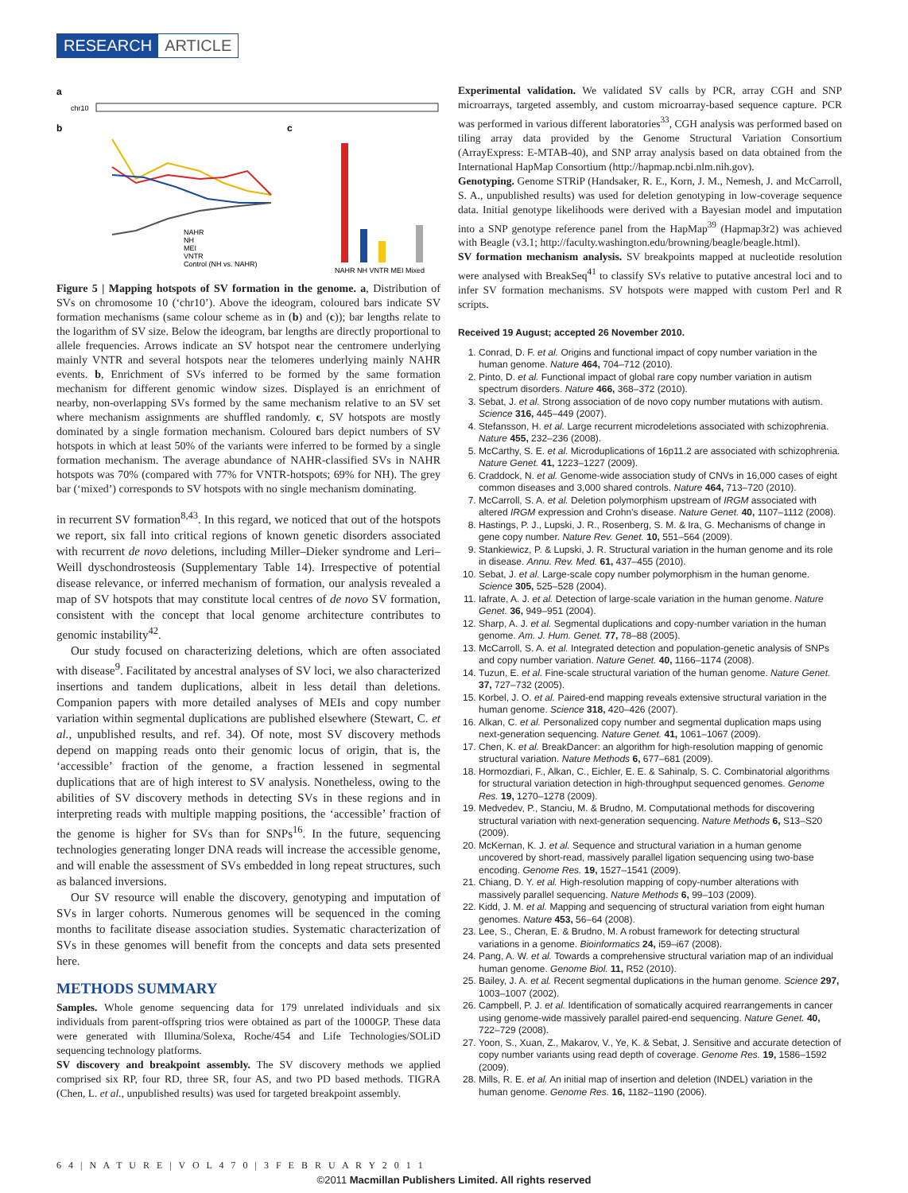RESEARCH ARTICLE
a
chr10
b
c
NAHR
NH
MEI
VNTR
Control (NH vs. NAHR)
NAHR NH VNTR MEI Mixed
Figure 5 | Mapping hotspots of SV formation in the genome. a, Distribution of SVs on chromosome 10 (‘chr10’). Above the ideogram, coloured bars indicate SV formation mechanisms (same colour scheme as in (b) and (c)); bar lengths relate to the logarithm of SV size. Below the ideogram, bar lengths are directly proportional to allele frequencies. Arrows indicate an SV hotspot near the centromere underlying mainly VNTR and several hotspots near the telomeres underlying mainly NAHR events. b, Enrichment of SVs inferred to be formed by the same formation mechanism for different genomic window sizes. Displayed is an enrichment of nearby, non-overlapping SVs formed by the same mechanism relative to an SV set where mechanism assignments are shuffled randomly. c, SV hotspots are mostly dominated by a single formation mechanism. Coloured bars depict numbers of SV hotspots in which at least 50% of the variants were inferred to be formed by a single formation mechanism. The average abundance of NAHR-classified SVs in NAHR hotspots was 70% (compared with 77% for VNTR-hotspots; 69% for NH). The grey bar (‘mixed’) corresponds to SV hotspots with no single mechanism dominating.
in recurrent SV formation<sup>8,43</sup>. In this regard, we noticed that out of the hotspots we report, six fall into critical regions of known genetic disorders associated with recurrent de novo deletions, including Miller–Dieker syndrome and Leri–Weill dyschondrosteosis (Supplementary Table 14). Irrespective of potential disease relevance, or inferred mechanism of formation, our analysis revealed a map of SV hotspots that may constitute local centres of de novo SV formation, consistent with the concept that local genome architecture contributes to genomic instability<sup>42</sup>.
Our study focused on characterizing deletions, which are often associated with disease<sup>9</sup>. Facilitated by ancestral analyses of SV loci, we also characterized insertions and tandem duplications, albeit in less detail than deletions. Companion papers with more detailed analyses of MEIs and copy number variation within segmental duplications are published elsewhere (Stewart, C. et al., unpublished results, and ref. 34). Of note, most SV discovery methods depend on mapping reads onto their genomic locus of origin, that is, the ‘accessible’ fraction of the genome, a fraction lessened in segmental duplications that are of high interest to SV analysis. Nonetheless, owing to the abilities of SV discovery methods in detecting SVs in these regions and in interpreting reads with multiple mapping positions, the ‘accessible’ fraction of the genome is higher for SVs than for SNPs<sup>16</sup>. In the future, sequencing technologies generating longer DNA reads will increase the accessible genome, and will enable the assessment of SVs embedded in long repeat structures, such as balanced inversions.
Our SV resource will enable the discovery, genotyping and imputation of SVs in larger cohorts. Numerous genomes will be sequenced in the coming months to facilitate disease association studies. Systematic characterization of SVs in these genomes will benefit from the concepts and data sets presented here.
METHODS SUMMARY
Samples. Whole genome sequencing data for 179 unrelated individuals and six individuals from parent-offspring trios were obtained as part of the 1000GP. These data were generated with Illumina/Solexa, Roche/454 and Life Technologies/SOLiD sequencing technology platforms.
SV discovery and breakpoint assembly. The SV discovery methods we applied comprised six RP, four RD, three SR, four AS, and two PD based methods. TIGRA (Chen, L. et al., unpublished results) was used for targeted breakpoint assembly.
Experimental validation. We validated SV calls by PCR, array CGH and SNP microarrays, targeted assembly, and custom microarray-based sequence capture. PCR was performed in various different laboratories<sup>33</sup>, CGH analysis was performed based on tiling array data provided by the Genome Structural Variation Consortium (ArrayExpress: E-MTAB-40), and SNP array analysis based on data obtained from the International HapMap Consortium (http://hapmap.ncbi.nlm.nih.gov).
Genotyping. Genome STRiP (Handsaker, R. E., Korn, J. M., Nemesh, J. and McCarroll, S. A., unpublished results) was used for deletion genotyping in low-coverage sequence data. Initial genotype likelihoods were derived with a Bayesian model and imputation into a SNP genotype reference panel from the HapMap<sup>39</sup> (Hapmap3r2) was achieved with Beagle (v3.1; http://faculty.washington.edu/browning/beagle/beagle.html).
SV formation mechanism analysis. SV breakpoints mapped at nucleotide resolution were analysed with BreakSeq<sup>41</sup> to classify SVs relative to putative ancestral loci and to infer SV formation mechanisms. SV hotspots were mapped with custom Perl and R scripts.
Received 19 August; accepted 26 November 2010.
1. Conrad, D. F. et al. Origins and functional impact of copy number variation in the human genome. Nature 464, 704–712 (2010).
2. Pinto, D. et al. Functional impact of global rare copy number variation in autism spectrum disorders. Nature 466, 368–372 (2010).
3. Sebat, J. et al. Strong association of de novo copy number mutations with autism. Science 316, 445–449 (2007).
4. Stefansson, H. et al. Large recurrent microdeletions associated with schizophrenia. Nature 455, 232–236 (2008).
5. McCarthy, S. E. et al. Microduplications of 16p11.2 are associated with schizophrenia. Nature Genet. 41, 1223–1227 (2009).
6. Craddock, N. et al. Genome-wide association study of CNVs in 16,000 cases of eight common diseases and 3,000 shared controls. Nature 464, 713–720 (2010).
7. McCarroll, S. A. et al. Deletion polymorphism upstream of IRGM associated with altered IRGM expression and Crohn’s disease. Nature Genet. 40, 1107–1112 (2008).
8. Hastings, P. J., Lupski, J. R., Rosenberg, S. M. & Ira, G. Mechanisms of change in gene copy number. Nature Rev. Genet. 10, 551–564 (2009).
9. Stankiewicz, P. & Lupski, J. R. Structural variation in the human genome and its role in disease. Annu. Rev. Med. 61, 437–455 (2010).
10. Sebat, J. et al. Large-scale copy number polymorphism in the human genome. Science 305, 525–528 (2004).
11. Iafrate, A. J. et al. Detection of large-scale variation in the human genome. Nature Genet. 36, 949–951 (2004).
12. Sharp, A. J. et al. Segmental duplications and copy-number variation in the human genome. Am. J. Hum. Genet. 77, 78–88 (2005).
13. McCarroll, S. A. et al. Integrated detection and population-genetic analysis of SNPs and copy number variation. Nature Genet. 40, 1166–1174 (2008).
14. Tuzun, E. et al. Fine-scale structural variation of the human genome. Nature Genet. 37, 727–732 (2005).
15. Korbel, J. O. et al. Paired-end mapping reveals extensive structural variation in the human genome. Science 318, 420–426 (2007).
16. Alkan, C. et al. Personalized copy number and segmental duplication maps using next-generation sequencing. Nature Genet. 41, 1061–1067 (2009).
17. Chen, K. et al. BreakDancer: an algorithm for high-resolution mapping of genomic structural variation. Nature Methods 6, 677–681 (2009).
18. Hormozdiari, F., Alkan, C., Eichler, E. E. & Sahinalp, S. C. Combinatorial algorithms for structural variation detection in high-throughput sequenced genomes. Genome Res. 19, 1270–1278 (2009).
19. Medvedev, P., Stanciu, M. & Brudno, M. Computational methods for discovering structural variation with next-generation sequencing. Nature Methods 6, S13–S20 (2009).
20. McKernan, K. J. et al. Sequence and structural variation in a human genome uncovered by short-read, massively parallel ligation sequencing using two-base encoding. Genome Res. 19, 1527–1541 (2009).
21. Chiang, D. Y. et al. High-resolution mapping of copy-number alterations with massively parallel sequencing. Nature Methods 6, 99–103 (2009).
22. Kidd, J. M. et al. Mapping and sequencing of structural variation from eight human genomes. Nature 453, 56–64 (2008).
23. Lee, S., Cheran, E. & Brudno, M. A robust framework for detecting structural variations in a genome. Bioinformatics 24, i59–i67 (2008).
24. Pang, A. W. et al. Towards a comprehensive structural variation map of an individual human genome. Genome Biol. 11, R52 (2010).
25. Bailey, J. A. et al. Recent segmental duplications in the human genome. Science 297, 1003–1007 (2002).
26. Campbell, P. J. et al. Identification of somatically acquired rearrangements in cancer using genome-wide massively parallel paired-end sequencing. Nature Genet. 40, 722–729 (2008).
27. Yoon, S., Xuan, Z., Makarov, V., Ye, K. & Sebat, J. Sensitive and accurate detection of copy number variants using read depth of coverage. Genome Res. 19, 1586–1592 (2009).
28. Mills, R. E. et al. An initial map of insertion and deletion (INDEL) variation in the human genome. Genome Res. 16, 1182–1190 (2006).
6 4 | N A T U R E | V O L 4 7 0 | 3 F E B R U A R Y 2 0 1 1
©2011 Macmillan Publishers Limited. All rights reserved